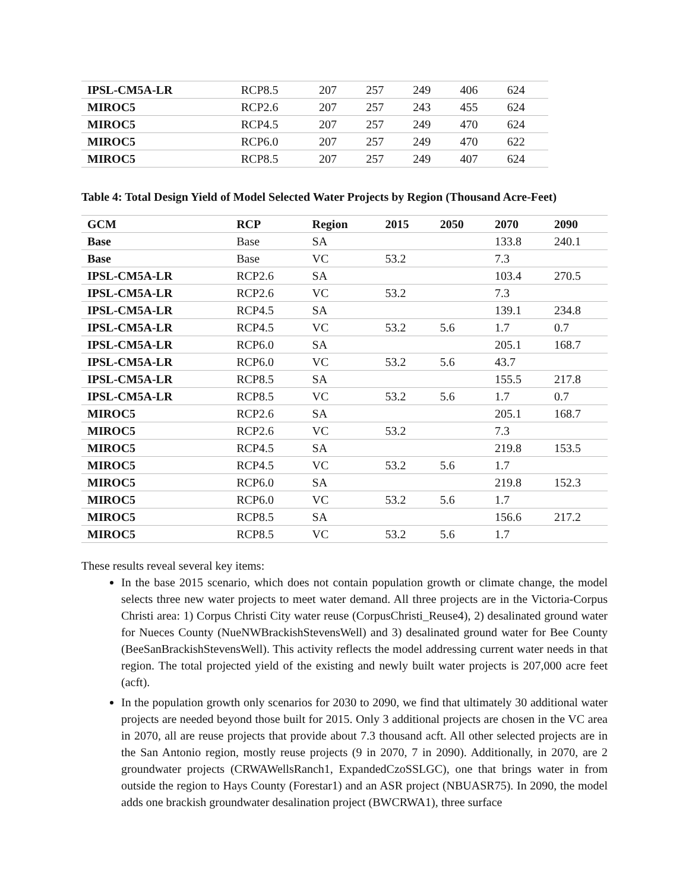| IPSL-CM5A-LR | RCP8.5 | 207 | 257 | 249 | 406 | 624 |
| MIROC5 | RCP2.6 | 207 | 257 | 243 | 455 | 624 |
| MIROC5 | RCP4.5 | 207 | 257 | 249 | 470 | 624 |
| MIROC5 | RCP6.0 | 207 | 257 | 249 | 470 | 622 |
| MIROC5 | RCP8.5 | 207 | 257 | 249 | 407 | 624 |
Table 4: Total Design Yield of Model Selected Water Projects by Region (Thousand Acre-Feet)
| GCM | RCP | Region | 2015 | 2050 | 2070 | 2090 |
| --- | --- | --- | --- | --- | --- | --- |
| Base | Base | SA | | | 133.8 | 240.1 |
| Base | Base | VC | 53.2 | | 7.3 | |
| IPSL-CM5A-LR | RCP2.6 | SA | | | 103.4 | 270.5 |
| IPSL-CM5A-LR | RCP2.6 | VC | 53.2 | | 7.3 | |
| IPSL-CM5A-LR | RCP4.5 | SA | | | 139.1 | 234.8 |
| IPSL-CM5A-LR | RCP4.5 | VC | 53.2 | 5.6 | 1.7 | 0.7 |
| IPSL-CM5A-LR | RCP6.0 | SA | | | 205.1 | 168.7 |
| IPSL-CM5A-LR | RCP6.0 | VC | 53.2 | 5.6 | 43.7 | |
| IPSL-CM5A-LR | RCP8.5 | SA | | | 155.5 | 217.8 |
| IPSL-CM5A-LR | RCP8.5 | VC | 53.2 | 5.6 | 1.7 | 0.7 |
| MIROC5 | RCP2.6 | SA | | | 205.1 | 168.7 |
| MIROC5 | RCP2.6 | VC | 53.2 | | 7.3 | |
| MIROC5 | RCP4.5 | SA | | | 219.8 | 153.5 |
| MIROC5 | RCP4.5 | VC | 53.2 | 5.6 | 1.7 | |
| MIROC5 | RCP6.0 | SA | | | 219.8 | 152.3 |
| MIROC5 | RCP6.0 | VC | 53.2 | 5.6 | 1.7 | |
| MIROC5 | RCP8.5 | SA | | | 156.6 | 217.2 |
| MIROC5 | RCP8.5 | VC | 53.2 | 5.6 | 1.7 | |
These results reveal several key items:
In the base 2015 scenario, which does not contain population growth or climate change, the model selects three new water projects to meet water demand. All three projects are in the Victoria-Corpus Christi area: 1) Corpus Christi City water reuse (CorpusChristi_Reuse4), 2) desalinated ground water for Nueces County (NueNWBrackishStevensWell) and 3) desalinated ground water for Bee County (BeeSanBrackishStevensWell). This activity reflects the model addressing current water needs in that region. The total projected yield of the existing and newly built water projects is 207,000 acre feet (acft).
In the population growth only scenarios for 2030 to 2090, we find that ultimately 30 additional water projects are needed beyond those built for 2015. Only 3 additional projects are chosen in the VC area in 2070, all are reuse projects that provide about 7.3 thousand acft. All other selected projects are in the San Antonio region, mostly reuse projects (9 in 2070, 7 in 2090). Additionally, in 2070, are 2 groundwater projects (CRWAWellsRanch1, ExpandedCzoSSLGC), one that brings water in from outside the region to Hays County (Forestar1) and an ASR project (NBUASR75). In 2090, the model adds one brackish groundwater desalination project (BWCRWA1), three surface